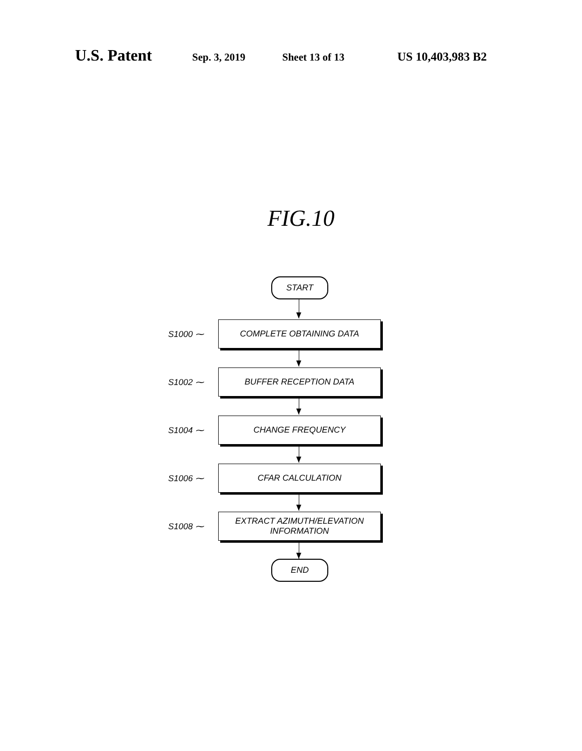U.S. Patent Sep. 3, 2019 Sheet 13 of 13 US 10,403,983 B2
FIG.10
START
S1000 ⁓
COMPLETE OBTAINING DATA
S1002 ⁓
BUFFER RECEPTION DATA
S1004 ⁓
CHANGE FREQUENCY
S1006 ⁓
CFAR CALCULATION
S1008 ⁓
EXTRACT AZIMUTH/ELEVATION
INFORMATION
END